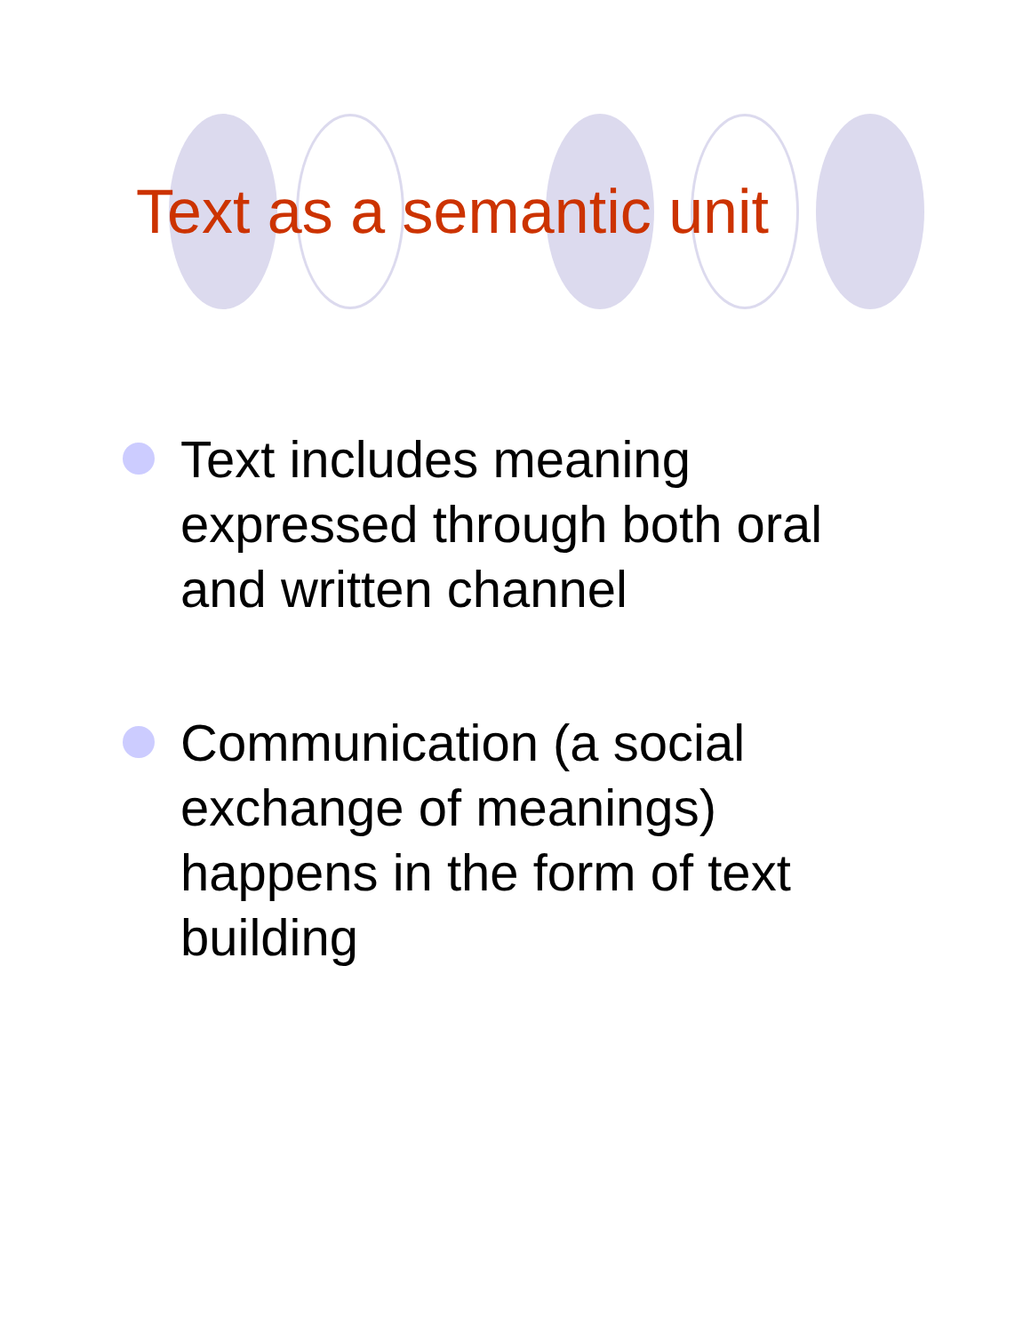Text as a semantic unit
Text includes meaning expressed through both oral and written channel
Communication (a social exchange of meanings) happens in the form of text building